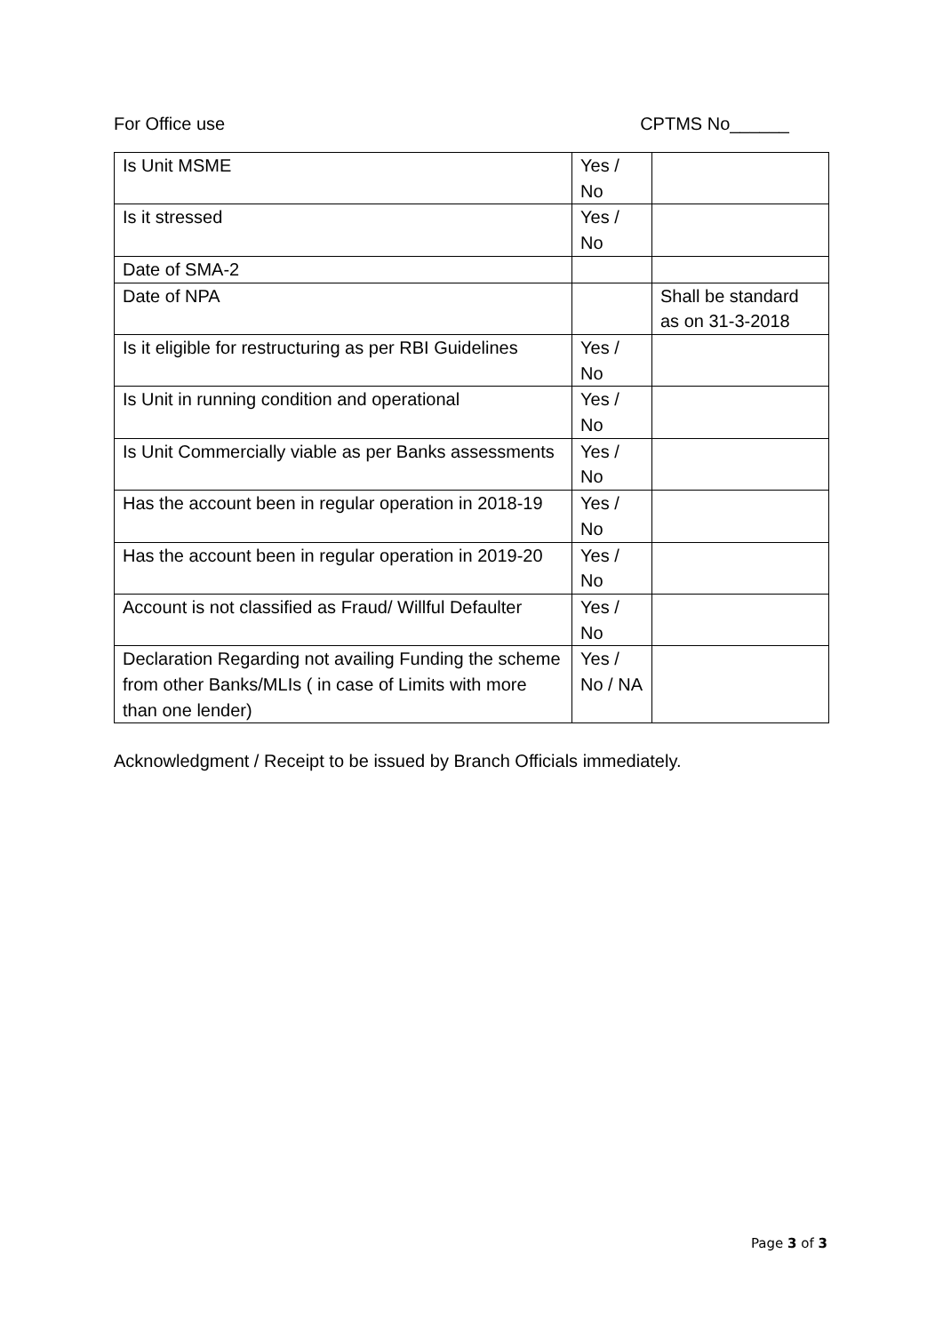For Office use CPTMS No______
| Is Unit MSME | Yes / No | |
| Is it stressed | Yes / No | |
| Date of SMA-2 | | |
| Date of NPA | | Shall be standard as on 31-3-2018 |
| Is it eligible for restructuring as per RBI Guidelines | Yes / No | |
| Is Unit in running condition and operational | Yes / No | |
| Is Unit Commercially viable as per Banks assessments | Yes / No | |
| Has the account been in regular operation in 2018-19 | Yes / No | |
| Has the account been in regular operation in 2019-20 | Yes / No | |
| Account is not classified as Fraud/ Willful Defaulter | Yes / No | |
| Declaration Regarding not availing Funding the scheme from other Banks/MLIs ( in case of Limits with more than one lender) | Yes / No / NA | |
Acknowledgment / Receipt to be issued by Branch Officials immediately.
Page 3 of 3